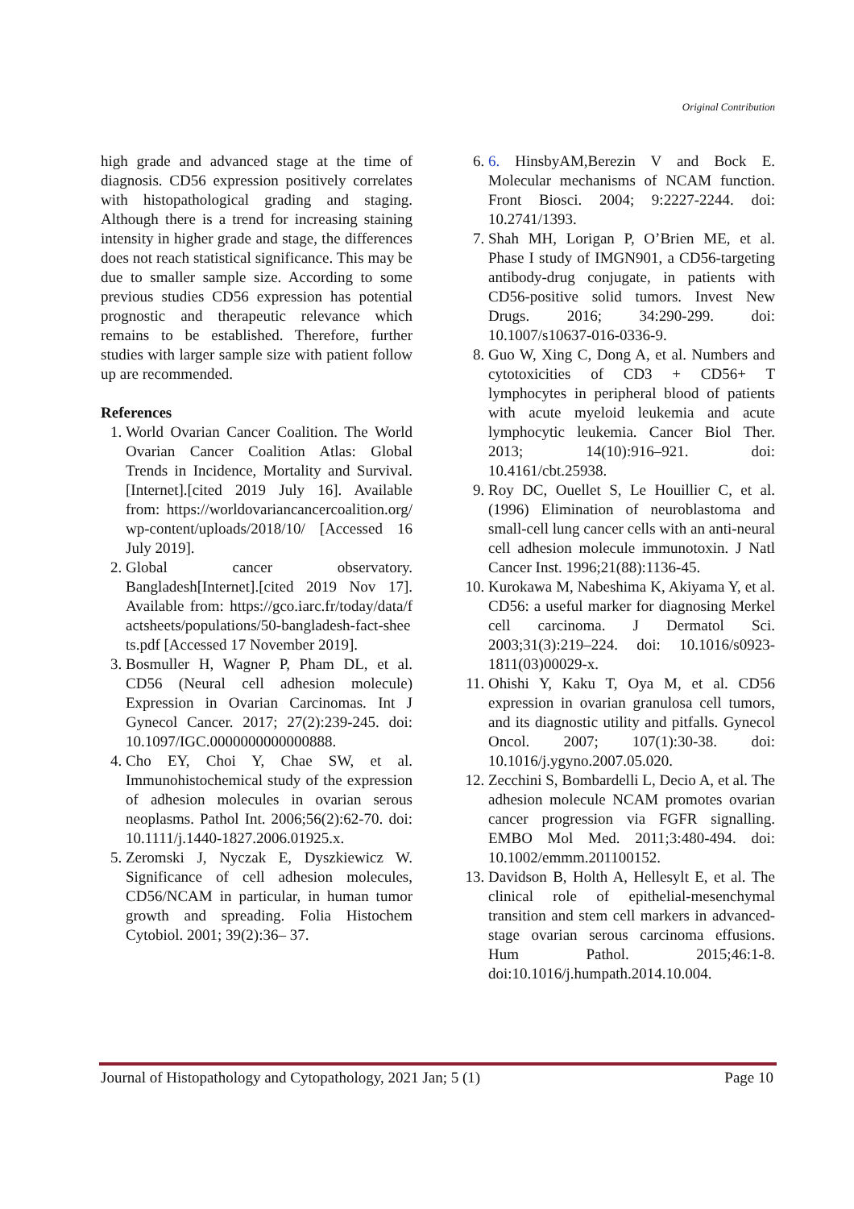Original Contribution
high grade and advanced stage at the time of diagnosis. CD56 expression positively correlates with histopathological grading and staging. Although there is a trend for increasing staining intensity in higher grade and stage, the differences does not reach statistical significance. This may be due to smaller sample size. According to some previous studies CD56 expression has potential prognostic and therapeutic relevance which remains to be established. Therefore, further studies with larger sample size with patient follow up are recommended.
References
1. World Ovarian Cancer Coalition. The World Ovarian Cancer Coalition Atlas: Global Trends in Incidence, Mortality and Survival. [Internet].[cited 2019 July 16]. Available from: https://worldovariancancercoalition.org/wp-content/uploads/2018/10/ [Accessed 16 July 2019].
2. Global cancer observatory. Bangladesh[Internet].[cited 2019 Nov 17]. Available from: https://gco.iarc.fr/today/data/factsheets/populations/50-bangladesh-fact-sheets.pdf [Accessed 17 November 2019].
3. Bosmuller H, Wagner P, Pham DL, et al. CD56 (Neural cell adhesion molecule) Expression in Ovarian Carcinomas. Int J Gynecol Cancer. 2017; 27(2):239-245. doi: 10.1097/IGC.0000000000000888.
4. Cho EY, Choi Y, Chae SW, et al. Immunohistochemical study of the expression of adhesion molecules in ovarian serous neoplasms. Pathol Int. 2006;56(2):62-70. doi: 10.1111/j.1440-1827.2006.01925.x.
5. Zeromski J, Nyczak E, Dyszkiewicz W. Significance of cell adhesion molecules, CD56/NCAM in particular, in human tumor growth and spreading. Folia Histochem Cytobiol. 2001; 39(2):36– 37.
6. 6. HinsbyAM,Berezin V and Bock E. Molecular mechanisms of NCAM function. Front Biosci. 2004; 9:2227-2244. doi: 10.2741/1393.
7. Shah MH, Lorigan P, O’Brien ME, et al. Phase I study of IMGN901, a CD56-targeting antibody-drug conjugate, in patients with CD56-positive solid tumors. Invest New Drugs. 2016; 34:290-299. doi: 10.1007/s10637-016-0336-9.
8. Guo W, Xing C, Dong A, et al. Numbers and cytotoxicities of CD3 + CD56+ T lymphocytes in peripheral blood of patients with acute myeloid leukemia and acute lymphocytic leukemia. Cancer Biol Ther. 2013; 14(10):916–921. doi: 10.4161/cbt.25938.
9. Roy DC, Ouellet S, Le Houillier C, et al. (1996) Elimination of neuroblastoma and small-cell lung cancer cells with an anti-neural cell adhesion molecule immunotoxin. J Natl Cancer Inst. 1996;21(88):1136-45.
10. Kurokawa M, Nabeshima K, Akiyama Y, et al. CD56: a useful marker for diagnosing Merkel cell carcinoma. J Dermatol Sci. 2003;31(3):219–224. doi: 10.1016/s0923-1811(03)00029-x.
11. Ohishi Y, Kaku T, Oya M, et al. CD56 expression in ovarian granulosa cell tumors, and its diagnostic utility and pitfalls. Gynecol Oncol. 2007; 107(1):30-38. doi: 10.1016/j.ygyno.2007.05.020.
12. Zecchini S, Bombardelli L, Decio A, et al. The adhesion molecule NCAM promotes ovarian cancer progression via FGFR signalling. EMBO Mol Med. 2011;3:480-494. doi: 10.1002/emmm.201100152.
13. Davidson B, Holth A, Hellesylt E, et al. The clinical role of epithelial-mesenchymal transition and stem cell markers in advanced-stage ovarian serous carcinoma effusions. Hum Pathol. 2015;46:1-8. doi:10.1016/j.humpath.2014.10.004.
Journal of Histopathology and Cytopathology, 2021 Jan; 5 (1) Page 10